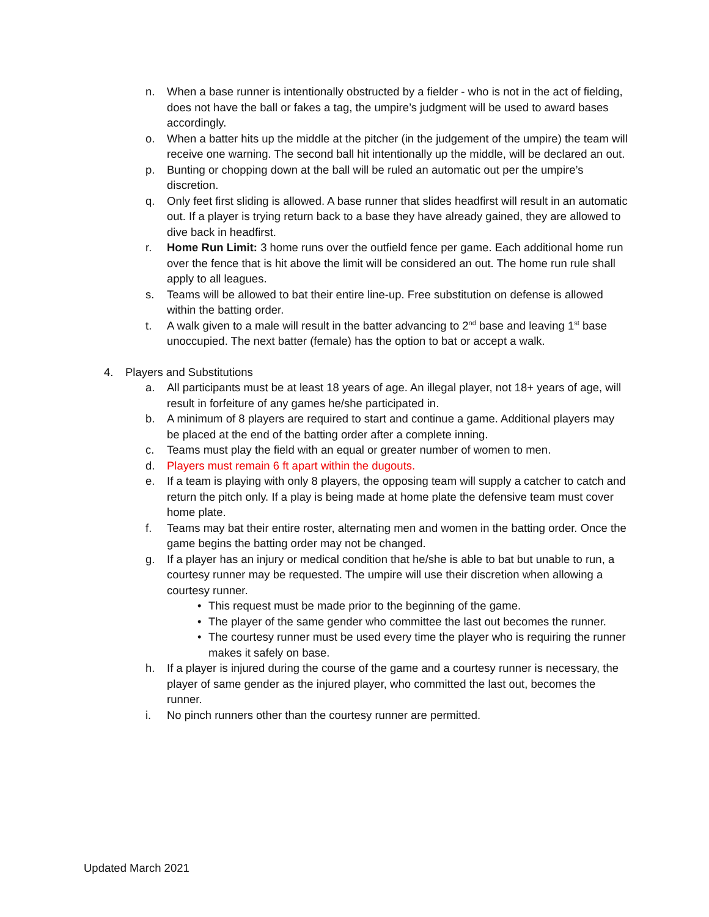n. When a base runner is intentionally obstructed by a fielder - who is not in the act of fielding, does not have the ball or fakes a tag, the umpire’s judgment will be used to award bases accordingly.
o. When a batter hits up the middle at the pitcher (in the judgement of the umpire) the team will receive one warning. The second ball hit intentionally up the middle, will be declared an out.
p. Bunting or chopping down at the ball will be ruled an automatic out per the umpire’s discretion.
q. Only feet first sliding is allowed. A base runner that slides headfirst will result in an automatic out. If a player is trying return back to a base they have already gained, they are allowed to dive back in headfirst.
r. Home Run Limit: 3 home runs over the outfield fence per game. Each additional home run over the fence that is hit above the limit will be considered an out. The home run rule shall apply to all leagues.
s. Teams will be allowed to bat their entire line-up. Free substitution on defense is allowed within the batting order.
t. A walk given to a male will result in the batter advancing to 2<sup>nd</sup> base and leaving 1<sup>st</sup> base unoccupied. The next batter (female) has the option to bat or accept a walk.
4. Players and Substitutions
a. All participants must be at least 18 years of age. An illegal player, not 18+ years of age, will result in forfeiture of any games he/she participated in.
b. A minimum of 8 players are required to start and continue a game. Additional players may be placed at the end of the batting order after a complete inning.
c. Teams must play the field with an equal or greater number of women to men.
d. Players must remain 6 ft apart within the dugouts.
e. If a team is playing with only 8 players, the opposing team will supply a catcher to catch and return the pitch only. If a play is being made at home plate the defensive team must cover home plate.
f. Teams may bat their entire roster, alternating men and women in the batting order. Once the game begins the batting order may not be changed.
g. If a player has an injury or medical condition that he/she is able to bat but unable to run, a courtesy runner may be requested. The umpire will use their discretion when allowing a courtesy runner.
• This request must be made prior to the beginning of the game.
• The player of the same gender who committee the last out becomes the runner.
• The courtesy runner must be used every time the player who is requiring the runner makes it safely on base.
h. If a player is injured during the course of the game and a courtesy runner is necessary, the player of same gender as the injured player, who committed the last out, becomes the runner.
i. No pinch runners other than the courtesy runner are permitted.
Updated March 2021